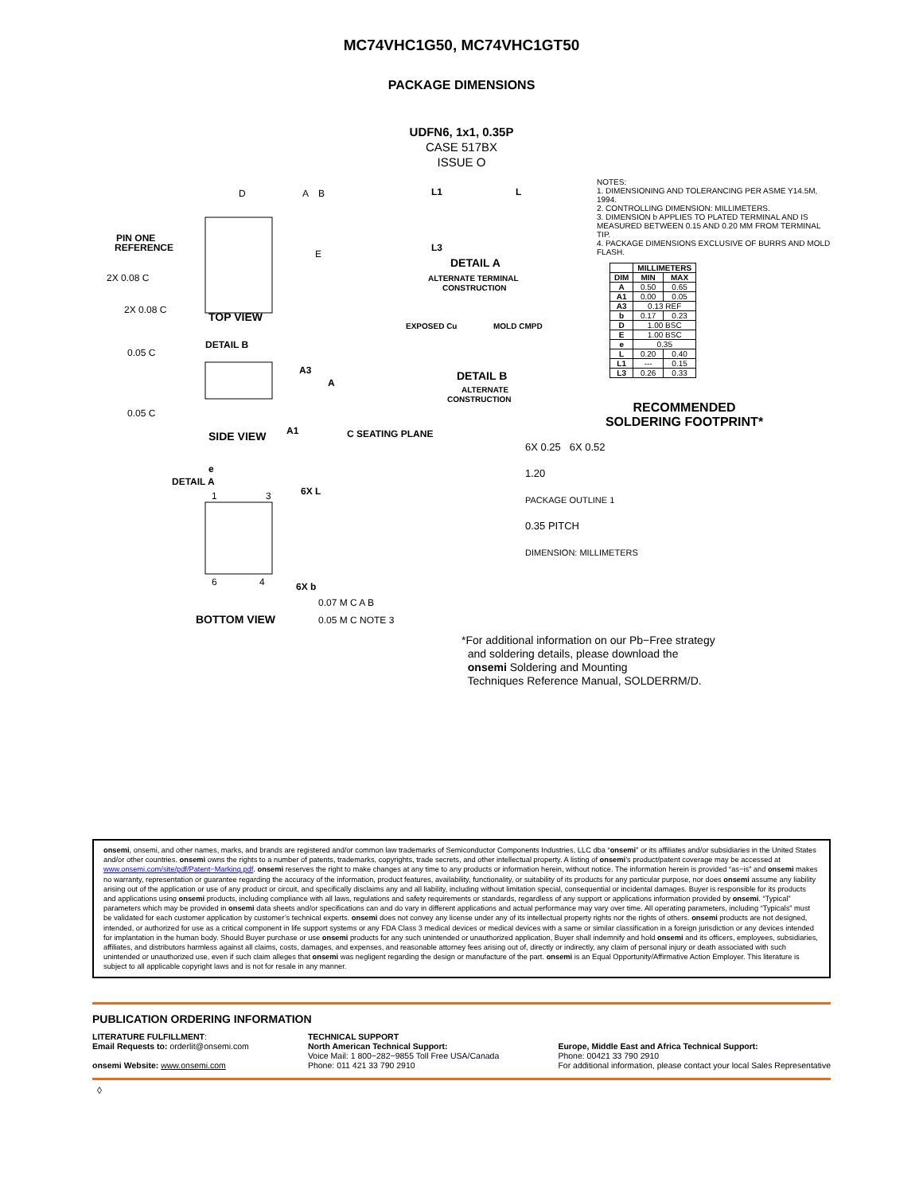MC74VHC1G50, MC74VHC1GT50
PACKAGE DIMENSIONS
UDFN6, 1x1, 0.35P
CASE 517BX
ISSUE O
D
A
B
PIN ONE
REFERENCE
E
2X 0.08 C
2X 0.08 C
TOP VIEW
0.05 C
DETAIL B
A3
A
0.05 C
A1
C SEATING PLANE
SIDE VIEW
e
DETAIL A
1
3
6X L
6
4
6X b
0.07 M C A B
0.05 M C NOTE 3
BOTTOM VIEW
L1
L
L3
DETAIL A
ALTERNATE TERMINAL
CONSTRUCTION
EXPOSED Cu
MOLD CMPD
DETAIL B
ALTERNATE
CONSTRUCTION
NOTES:
1. DIMENSIONING AND TOLERANCING PER ASME Y14.5M, 1994.
2. CONTROLLING DIMENSION: MILLIMETERS.
3. DIMENSION b APPLIES TO PLATED TERMINAL AND IS MEASURED BETWEEN 0.15 AND 0.20 MM FROM TERMINAL TIP.
4. PACKAGE DIMENSIONS EXCLUSIVE OF BURRS AND MOLD FLASH.
| | MILLIMETERS | |
| --- | --- | --- |
| DIM | MIN | MAX |
| A | 0.50 | 0.65 |
| A1 | 0.00 | 0.05 |
| A3 | 0.13 REF | |
| b | 0.17 | 0.23 |
| D | 1.00 BSC | |
| E | 1.00 BSC | |
| e | 0.35 | |
| L | 0.20 | 0.40 |
| L1 | --- | 0.15 |
| L3 | 0.26 | 0.33 |
RECOMMENDED
SOLDERING FOOTPRINT*
6X 0.25 6X 0.52
1.20
PACKAGE OUTLINE 1
0.35 PITCH
DIMENSION: MILLIMETERS
*For additional information on our Pb−Free strategy
and soldering details, please download the
onsemi Soldering and Mounting
Techniques Reference Manual, SOLDERRM/D.
onsemi, onsemi, and other names, marks, and brands are registered and/or common law trademarks of Semiconductor Components Industries, LLC dba “onsemi” or its affiliates and/or subsidiaries in the United States and/or other countries. onsemi owns the rights to a number of patents, trademarks, copyrights, trade secrets, and other intellectual property. A listing of onsemi’s product/patent coverage may be accessed at www.onsemi.com/site/pdf/Patent−Marking.pdf. onsemi reserves the right to make changes at any time to any products or information herein, without notice. The information herein is provided “as−is” and onsemi makes no warranty, representation or guarantee regarding the accuracy of the information, product features, availability, functionality, or suitability of its products for any particular purpose, nor does onsemi assume any liability arising out of the application or use of any product or circuit, and specifically disclaims any and all liability, including without limitation special, consequential or incidental damages. Buyer is responsible for its products and applications using onsemi products, including compliance with all laws, regulations and safety requirements or standards, regardless of any support or applications information provided by onsemi. “Typical” parameters which may be provided in onsemi data sheets and/or specifications can and do vary in different applications and actual performance may vary over time. All operating parameters, including “Typicals” must be validated for each customer application by customer’s technical experts. onsemi does not convey any license under any of its intellectual property rights nor the rights of others. onsemi products are not designed, intended, or authorized for use as a critical component in life support systems or any FDA Class 3 medical devices or medical devices with a same or similar classification in a foreign jurisdiction or any devices intended for implantation in the human body. Should Buyer purchase or use onsemi products for any such unintended or unauthorized application, Buyer shall indemnify and hold onsemi and its officers, employees, subsidiaries, affiliates, and distributors harmless against all claims, costs, damages, and expenses, and reasonable attorney fees arising out of, directly or indirectly, any claim of personal injury or death associated with such unintended or unauthorized use, even if such claim alleges that onsemi was negligent regarding the design or manufacture of the part. onsemi is an Equal Opportunity/Affirmative Action Employer. This literature is subject to all applicable copyright laws and is not for resale in any manner.
PUBLICATION ORDERING INFORMATION
LITERATURE FULFILLMENT:
Email Requests to: orderlit@onsemi.com
onsemi Website: www.onsemi.com
TECHNICAL SUPPORT
North American Technical Support:
Voice Mail: 1 800−282−9855 Toll Free USA/Canada
Phone: 011 421 33 790 2910
Europe, Middle East and Africa Technical Support:
Phone: 00421 33 790 2910
For additional information, please contact your local Sales Representative
◊